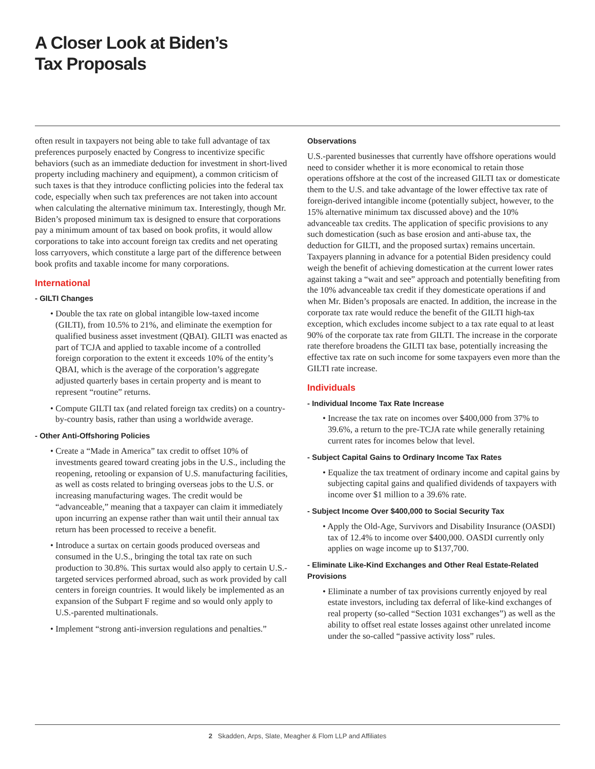A Closer Look at Biden’s
Tax Proposals
often result in taxpayers not being able to take full advantage of tax preferences purposely enacted by Congress to incentivize specific behaviors (such as an immediate deduction for investment in short-lived property including machinery and equipment), a common criticism of such taxes is that they introduce conflicting policies into the federal tax code, especially when such tax preferences are not taken into account when calculating the alternative minimum tax. Interestingly, though Mr. Biden’s proposed minimum tax is designed to ensure that corporations pay a minimum amount of tax based on book profits, it would allow corporations to take into account foreign tax credits and net operating loss carryovers, which constitute a large part of the difference between book profits and taxable income for many corporations.
International
- GILTI Changes
• Double the tax rate on global intangible low-taxed income (GILTI), from 10.5% to 21%, and eliminate the exemption for qualified business asset investment (QBAI). GILTI was enacted as part of TCJA and applied to taxable income of a controlled foreign corporation to the extent it exceeds 10% of the entity’s QBAI, which is the average of the corporation’s aggregate adjusted quarterly bases in certain property and is meant to represent “routine” returns.
• Compute GILTI tax (and related foreign tax credits) on a country-by-country basis, rather than using a worldwide average.
- Other Anti-Offshoring Policies
• Create a “Made in America” tax credit to offset 10% of investments geared toward creating jobs in the U.S., including the reopening, retooling or expansion of U.S. manufacturing facilities, as well as costs related to bringing overseas jobs to the U.S. or increasing manufacturing wages. The credit would be “advanceable,” meaning that a taxpayer can claim it immediately upon incurring an expense rather than wait until their annual tax return has been processed to receive a benefit.
• Introduce a surtax on certain goods produced overseas and consumed in the U.S., bringing the total tax rate on such production to 30.8%. This surtax would also apply to certain U.S.-targeted services performed abroad, such as work provided by call centers in foreign countries. It would likely be implemented as an expansion of the Subpart F regime and so would only apply to U.S.-parented multinationals.
• Implement “strong anti-inversion regulations and penalties.”
Observations
U.S.-parented businesses that currently have offshore operations would need to consider whether it is more economical to retain those operations offshore at the cost of the increased GILTI tax or domesticate them to the U.S. and take advantage of the lower effective tax rate of foreign-derived intangible income (potentially subject, however, to the 15% alternative minimum tax discussed above) and the 10% advanceable tax credits. The application of specific provisions to any such domestication (such as base erosion and anti-abuse tax, the deduction for GILTI, and the proposed surtax) remains uncertain. Taxpayers planning in advance for a potential Biden presidency could weigh the benefit of achieving domestication at the current lower rates against taking a “wait and see” approach and potentially benefiting from the 10% advanceable tax credit if they domesticate operations if and when Mr. Biden’s proposals are enacted. In addition, the increase in the corporate tax rate would reduce the benefit of the GILTI high-tax exception, which excludes income subject to a tax rate equal to at least 90% of the corporate tax rate from GILTI. The increase in the corporate rate therefore broadens the GILTI tax base, potentially increasing the effective tax rate on such income for some taxpayers even more than the GILTI rate increase.
Individuals
- Individual Income Tax Rate Increase
• Increase the tax rate on incomes over $400,000 from 37% to 39.6%, a return to the pre-TCJA rate while generally retaining current rates for incomes below that level.
- Subject Capital Gains to Ordinary Income Tax Rates
• Equalize the tax treatment of ordinary income and capital gains by subjecting capital gains and qualified dividends of taxpayers with income over $1 million to a 39.6% rate.
- Subject Income Over $400,000 to Social Security Tax
• Apply the Old-Age, Survivors and Disability Insurance (OASDI) tax of 12.4% to income over $400,000. OASDI currently only applies on wage income up to $137,700.
- Eliminate Like-Kind Exchanges and Other Real Estate-Related Provisions
• Eliminate a number of tax provisions currently enjoyed by real estate investors, including tax deferral of like-kind exchanges of real property (so-called “Section 1031 exchanges”) as well as the ability to offset real estate losses against other unrelated income under the so-called “passive activity loss” rules.
2 Skadden, Arps, Slate, Meagher & Flom LLP and Affiliates